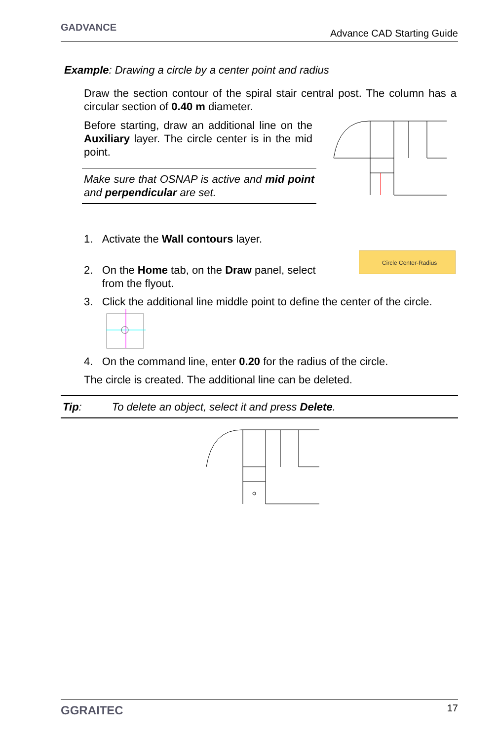GADVANCE Advance CAD Starting Guide
Example: Drawing a circle by a center point and radius
Draw the section contour of the spiral stair central post. The column has a circular section of 0.40 m diameter.
Before starting, draw an additional line on the Auxiliary layer. The circle center is in the mid point.
Make sure that OSNAP is active and mid point and perpendicular are set.
1. Activate the Wall contours layer.
Circle Center-Radius
2. On the Home tab, on the Draw panel, select
from the flyout.
3. Click the additional line middle point to define the center of the circle.
4. On the command line, enter 0.20 for the radius of the circle.
The circle is created. The additional line can be deleted.
Tip: To delete an object, select it and press Delete.
GGRAITEC 17